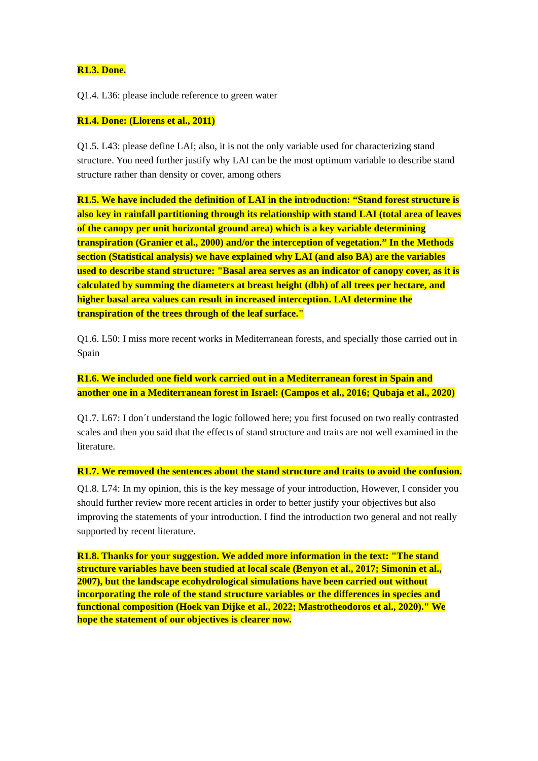R1.3. Done.
Q1.4. L36: please include reference to green water
R1.4. Done: (Llorens et al., 2011)
Q1.5. L43: please define LAI; also, it is not the only variable used for characterizing stand structure. You need further justify why LAI can be the most optimum variable to describe stand structure rather than density or cover, among others
R1.5. We have included the definition of LAI in the introduction: “Stand forest structure is also key in rainfall partitioning through its relationship with stand LAI (total area of leaves of the canopy per unit horizontal ground area) which is a key variable determining transpiration (Granier et al., 2000) and/or the interception of vegetation.” In the Methods section (Statistical analysis) we have explained why LAI (and also BA) are the variables used to describe stand structure: "Basal area serves as an indicator of canopy cover, as it is calculated by summing the diameters at breast height (dbh) of all trees per hectare, and higher basal area values can result in increased interception. LAI determine the transpiration of the trees through of the leaf surface."
Q1.6. L50: I miss more recent works in Mediterranean forests, and specially those carried out in Spain
R1.6. We included one field work carried out in a Mediterranean forest in Spain and another one in a Mediterranean forest in Israel: (Campos et al., 2016; Qubaja et al., 2020)
Q1.7. L67: I don´t understand the logic followed here; you first focused on two really contrasted scales and then you said that the effects of stand structure and traits are not well examined in the literature.
R1.7. We removed the sentences about the stand structure and traits to avoid the confusion.
Q1.8. L74: In my opinion, this is the key message of your introduction, However, I consider you should further review more recent articles in order to better justify your objectives but also improving the statements of your introduction. I find the introduction two general and not really supported by recent literature.
R1.8. Thanks for your suggestion. We added more information in the text: "The stand structure variables have been studied at local scale (Benyon et al., 2017; Simonin et al., 2007), but the landscape ecohydrological simulations have been carried out without incorporating the role of the stand structure variables or the differences in species and functional composition (Hoek van Dijke et al., 2022; Mastrotheodoros et al., 2020)." We hope the statement of our objectives is clearer now.